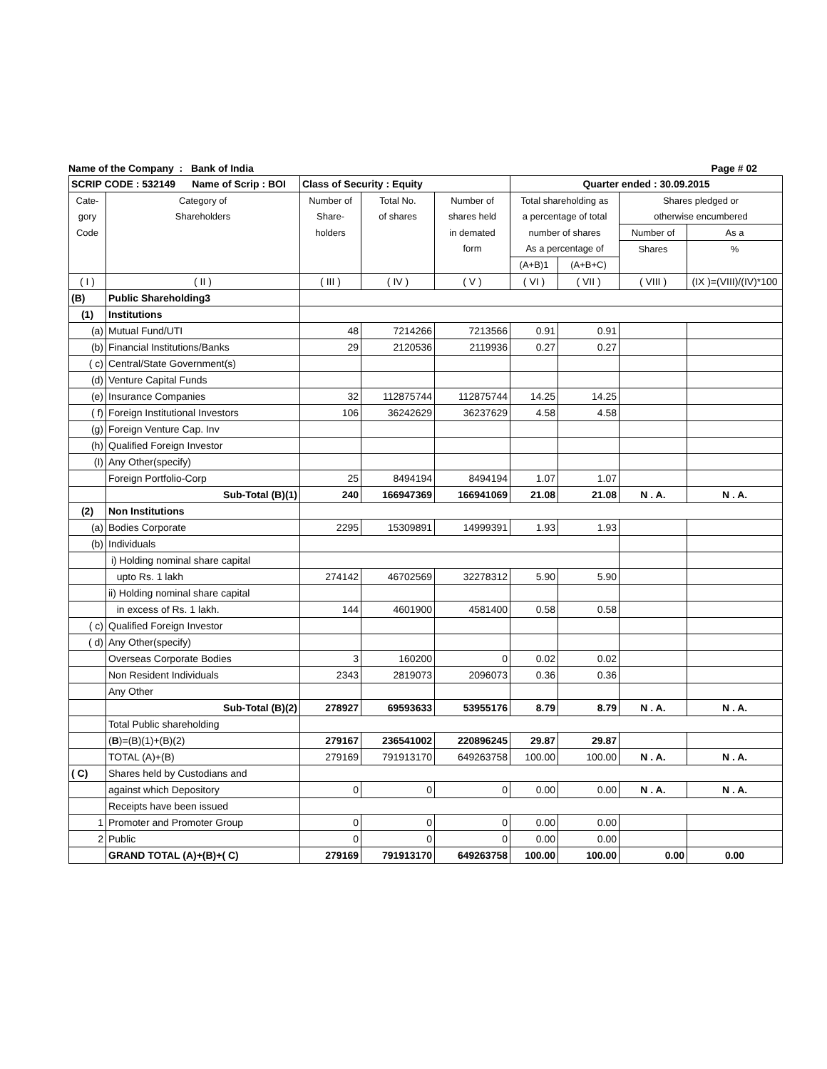Name of the Company : Bank of India Page # 02
| SCRIP CODE : 532149 Name of Scrip : BOI | | Class of Security : Equity | | | Quarter ended : 30.09.2015 | | | |
| Cate- | Category of | Number of | Total No. | Number of | Total shareholding as | | Shares pledged or | |
| gory | Shareholders | Share- | of shares | shares held | a percentage of total | | otherwise encumbered | |
| Code | | holders | | in demated | number of shares | | Number of | As a |
| | | | | form | As a percentage of | | Shares | % |
| | | | | | (A+B)1 | (A+B+C) | | |
| ( I ) | ( II ) | ( III ) | ( IV ) | ( V ) | ( VI ) | ( VII ) | ( VIII ) | (IX )=(VIII)/(IV)*100 |
| (B) | Public Shareholding3 | | | | | | | |
| (1) | Institutions | | | | | | | |
| (a) | Mutual Fund/UTI | 48 | 7214266 | 7213566 | 0.91 | 0.91 | | |
| (b) | Financial Institutions/Banks | 29 | 2120536 | 2119936 | 0.27 | 0.27 | | |
| ( c) | Central/State Government(s) | | | | | | | |
| (d) | Venture Capital Funds | | | | | | | |
| (e) | Insurance Companies | 32 | 112875744 | 112875744 | 14.25 | 14.25 | | |
| ( f) | Foreign Institutional Investors | 106 | 36242629 | 36237629 | 4.58 | 4.58 | | |
| (g) | Foreign Venture Cap. Inv | | | | | | | |
| (h) | Qualified Foreign Investor | | | | | | | |
| (I) | Any Other(specify) | | | | | | | |
| | Foreign Portfolio-Corp | 25 | 8494194 | 8494194 | 1.07 | 1.07 | | |
| | Sub-Total (B)(1) | 240 | 166947369 | 166941069 | 21.08 | 21.08 | N . A. | N . A. |
| (2) | Non Institutions | | | | | | | |
| (a) | Bodies Corporate | 2295 | 15309891 | 14999391 | 1.93 | 1.93 | | |
| (b) | Individuals | | | | | | | |
| | i) Holding nominal share capital | | | | | | | |
| | upto Rs. 1 lakh | 274142 | 46702569 | 32278312 | 5.90 | 5.90 | | |
| | ii) Holding nominal share capital | | | | | | | |
| | in excess of Rs. 1 lakh. | 144 | 4601900 | 4581400 | 0.58 | 0.58 | | |
| ( c) | Qualified Foreign Investor | | | | | | | |
| ( d) | Any Other(specify) | | | | | | | |
| | Overseas Corporate Bodies | 3 | 160200 | 0 | 0.02 | 0.02 | | |
| | Non Resident Individuals | 2343 | 2819073 | 2096073 | 0.36 | 0.36 | | |
| | Any Other | | | | | | | |
| | Sub-Total (B)(2) | 278927 | 69593633 | 53955176 | 8.79 | 8.79 | N . A. | N . A. |
| | Total Public shareholding | | | | | | | |
| | ( B )=(B)(1)+(B)(2) | 279167 | 236541002 | 220896245 | 29.87 | 29.87 | | |
| | TOTAL (A)+(B) | 279169 | 791913170 | 649263758 | 100.00 | 100.00 | N . A. | N . A. |
| ( C) | Shares held by Custodians and | | | | | | | |
| | against which Depository | 0 | 0 | 0 | 0.00 | 0.00 | N . A. | N . A. |
| | Receipts have been issued | | | | | | | |
| 1 | Promoter and Promoter Group | 0 | 0 | 0 | 0.00 | 0.00 | | |
| 2 | Public | 0 | 0 | 0 | 0.00 | 0.00 | | |
| | GRAND TOTAL (A)+(B)+( C) | 279169 | 791913170 | 649263758 | 100.00 | 100.00 | 0.00 | 0.00 |